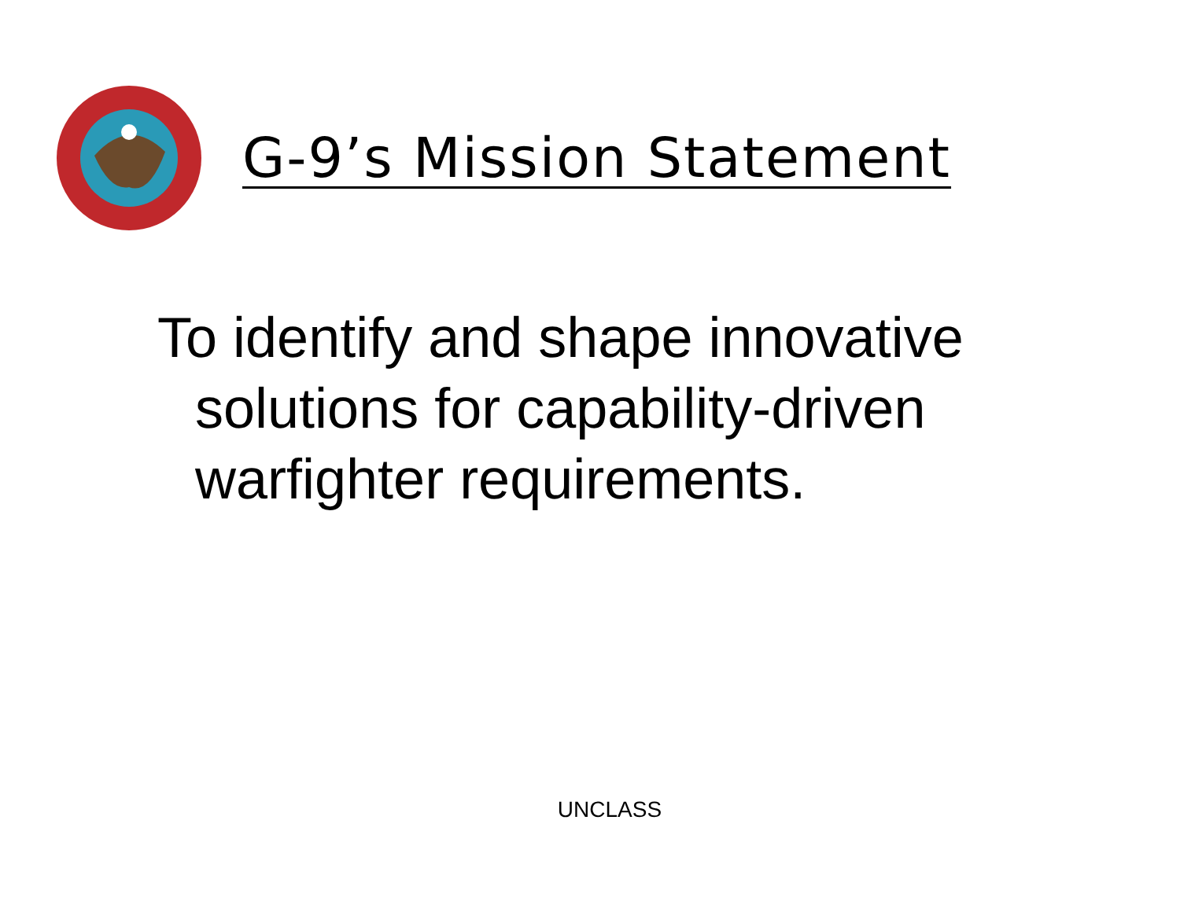G-9’s Mission Statement
To identify and shape innovative solutions for capability-driven warfighter requirements.
UNCLASS